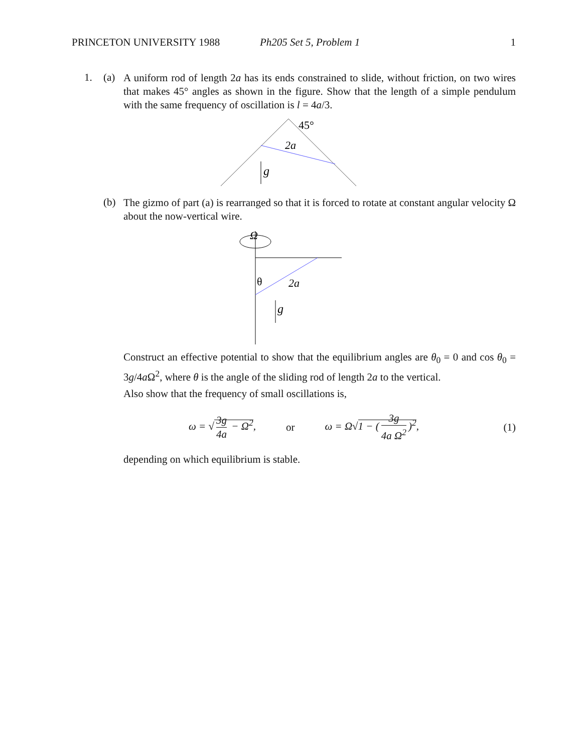PRINCETON UNIVERSITY 1988 Ph205 Set 5, Problem 1 1
1. (a)
A uniform rod of length 2a has its ends constrained to slide, without friction, on two wires that makes 45° angles as shown in the figure. Show that the length of a simple pendulum with the same frequency of oscillation is l = 4a/3.
45°
2a
g
(b)
The gizmo of part (a) is rearranged so that it is forced to rotate at constant angular velocity Ω about the now-vertical wire.
Ω
θ
2a
g
Construct an effective potential to show that the equilibrium angles are θ<sub>0</sub> = 0 and cos θ<sub>0</sub> = 3g/4a Ω<sup>2</sup>, where θ is the angle of the sliding rod of length 2a to the vertical.
Also show that the frequency of small oscillations is,
ω = √ 3g 4a − Ω<sup>2</sup>, or ω = Ω√1 − (3g 4a Ω<sup>2</sup>)<sup>2</sup>, (1)
depending on which equilibrium is stable.